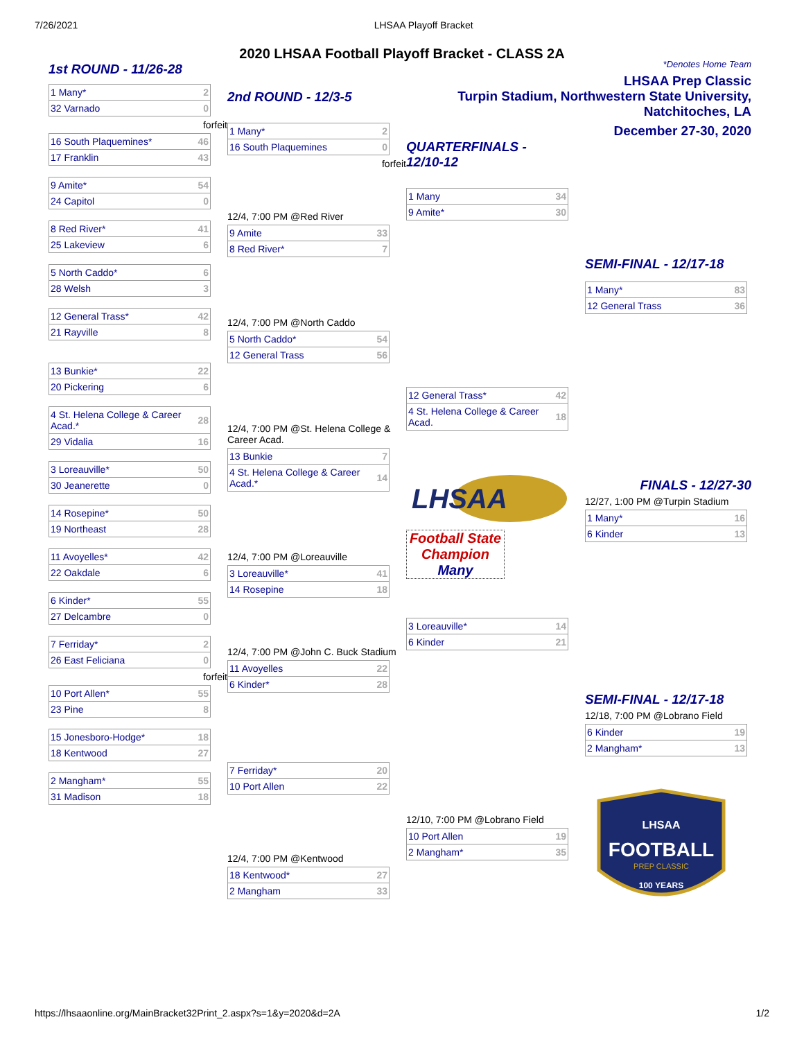7/26/2021 LHSAA Playoff Bracket
2020 LHSAA Football Playoff Bracket - CLASS 2A
1st ROUND - 11/26-28
| 1 Many* | 2 |
| 32 Varnado | 0 |
forfeit
| 16 South Plaquemines* | 46 |
| 17 Franklin | 43 |
| 9 Amite* | 54 |
| 24 Capitol | 0 |
| 8 Red River* | 41 |
| 25 Lakeview | 6 |
| 5 North Caddo* | 6 |
| 28 Welsh | 3 |
| 12 General Trass* | 42 |
| 21 Rayville | 8 |
| 13 Bunkie* | 22 |
| 20 Pickering | 6 |
| 4 St. Helena College & Career Acad.* | 28 |
| 29 Vidalia | 16 |
| 3 Loreauville* | 50 |
| 30 Jeanerette | 0 |
| 14 Rosepine* | 50 |
| 19 Northeast | 28 |
| 11 Avoyelles* | 42 |
| 22 Oakdale | 6 |
| 6 Kinder* | 55 |
| 27 Delcambre | 0 |
| 7 Ferriday* | 2 |
| 26 East Feliciana | 0 |
forfeit
| 10 Port Allen* | 55 |
| 23 Pine | 8 |
| 15 Jonesboro-Hodge* | 18 |
| 18 Kentwood | 27 |
| 2 Mangham* | 55 |
| 31 Madison | 18 |
2nd ROUND - 12/3-5
| 1 Many* | 2 |
| 16 South Plaquemines | 0 |
forfeit
12/4, 7:00 PM @Red River
| 9 Amite | 33 |
| 8 Red River* | 7 |
12/4, 7:00 PM @North Caddo
| 5 North Caddo* | 54 |
| 12 General Trass | 56 |
12/4, 7:00 PM @St. Helena College & Career Acad.
| 13 Bunkie | 7 |
| 4 St. Helena College & Career Acad.* | 14 |
12/4, 7:00 PM @Loreauville
| 3 Loreauville* | 41 |
| 14 Rosepine | 18 |
12/4, 7:00 PM @John C. Buck Stadium
| 11 Avoyelles | 22 |
| 6 Kinder* | 28 |
| 7 Ferriday* | 20 |
| 10 Port Allen | 22 |
12/4, 7:00 PM @Kentwood
| 18 Kentwood* | 27 |
| 2 Mangham | 33 |
QUARTERFINALS -
12/10-12
| 1 Many | 34 |
| 9 Amite* | 30 |
| 12 General Trass* | 42 |
| 4 St. Helena College & Career Acad. | 18 |
LHSAA
Football State Champion
Many
| 3 Loreauville* | 14 |
| 6 Kinder | 21 |
12/10, 7:00 PM @Lobrano Field
| 10 Port Allen | 19 |
| 2 Mangham* | 35 |
*Denotes Home Team
LHSAA Prep Classic
Turpin Stadium, Northwestern State University, Natchitoches, LA
December 27-30, 2020
SEMI-FINAL - 12/17-18
| 1 Many* | 83 |
| 12 General Trass | 36 |
FINALS - 12/27-30
12/27, 1:00 PM @Turpin Stadium
| 1 Many* | 16 |
| 6 Kinder | 13 |
SEMI-FINAL - 12/17-18
12/18, 7:00 PM @Lobrano Field
| 6 Kinder | 19 |
| 2 Mangham* | 13 |
LHSAA
FOOTBALL
PREP CLASSIC
100 YEARS
https://lhsaaonline.org/MainBracket32Print_2.aspx?s=1&y=2020&d=2A 1/2